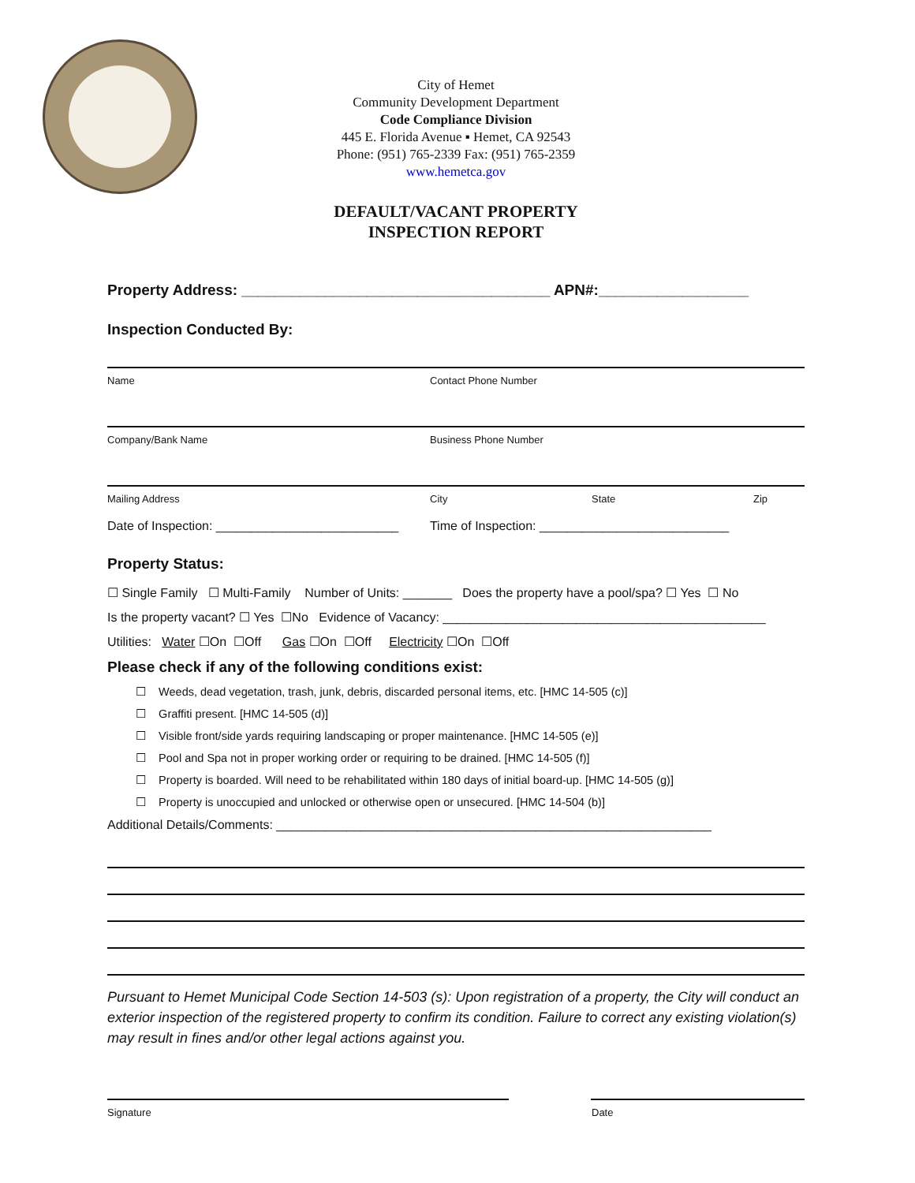City of Hemet
Community Development Department
Code Compliance Division
445 E. Florida Avenue ▪ Hemet, CA 92543
Phone: (951) 765-2339 Fax: (951) 765-2359
www.hemetca.gov
DEFAULT/VACANT PROPERTY
INSPECTION REPORT
Property Address: _____________________________________ APN#:__________________
Inspection Conducted By:
Name Contact Phone Number
Company/Bank Name Business Phone Number
Mailing Address City State Zip
Date of Inspection: __________________________ Time of Inspection: ___________________________
Property Status:
☐ Single Family ☐ Multi-Family Number of Units: _______ Does the property have a pool/spa? ☐ Yes ☐ No
Is the property vacant? ☐ Yes ☐No Evidence of Vacancy: ______________________________________________
Utilities: Water ☐On ☐Off Gas ☐On ☐Off Electricity ☐On ☐Off
Please check if any of the following conditions exist:
☐ Weeds, dead vegetation, trash, junk, debris, discarded personal items, etc. [HMC 14-505 (c)]
☐ Graffiti present. [HMC 14-505 (d)]
☐ Visible front/side yards requiring landscaping or proper maintenance. [HMC 14-505 (e)]
☐ Pool and Spa not in proper working order or requiring to be drained. [HMC 14-505 (f)]
☐ Property is boarded. Will need to be rehabilitated within 180 days of initial board-up. [HMC 14-505 (g)]
☐ Property is unoccupied and unlocked or otherwise open or unsecured. [HMC 14-504 (b)]
Additional Details/Comments: ______________________________________________________________
Pursuant to Hemet Municipal Code Section 14-503 (s): Upon registration of a property, the City will conduct an exterior inspection of the registered property to confirm its condition. Failure to correct any existing violation(s) may result in fines and/or other legal actions against you.
Signature Date